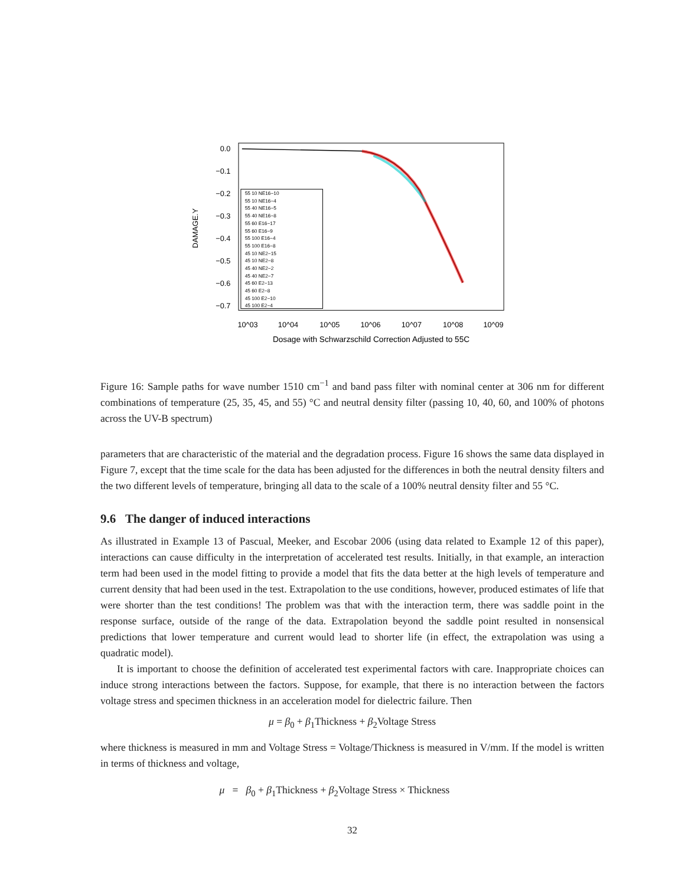0.0
−0.1
−0.2
−0.3
−0.4
−0.5
−0.6
−0.7
DAMAGE.Y
10^03
10^04
10^05
10^06
10^07
10^08
10^09
Dosage with Schwarzschild Correction Adjusted to 55C
55 10 NE16−10
55 10 NE16−4
55 40 NE16−5
55 40 NE16−8
55 60 E16−17
55 60 E16−9
55 100 E16−4
55 100 E16−8
45 10 NE2−15
45 10 NE2−8
45 40 NE2−2
45 40 NE2−7
45 60 E2−13
45 60 E2−8
45 100 E2−10
45 100 E2−4
Figure 16: Sample paths for wave number 1510 cm<sup>−1</sup> and band pass filter with nominal center at 306 nm for different combinations of temperature (25, 35, 45, and 55) °C and neutral density filter (passing 10, 40, 60, and 100% of photons across the UV-B spectrum)
parameters that are characteristic of the material and the degradation process. Figure 16 shows the same data displayed in Figure 7, except that the time scale for the data has been adjusted for the differences in both the neutral density filters and the two different levels of temperature, bringing all data to the scale of a 100% neutral density filter and 55 °C.
9.6 The danger of induced interactions
As illustrated in Example 13 of Pascual, Meeker, and Escobar 2006 (using data related to Example 12 of this paper), interactions can cause difficulty in the interpretation of accelerated test results. Initially, in that example, an interaction term had been used in the model fitting to provide a model that fits the data better at the high levels of temperature and current density that had been used in the test. Extrapolation to the use conditions, however, produced estimates of life that were shorter than the test conditions! The problem was that with the interaction term, there was saddle point in the response surface, outside of the range of the data. Extrapolation beyond the saddle point resulted in nonsensical predictions that lower temperature and current would lead to shorter life (in effect, the extrapolation was using a quadratic model).
It is important to choose the definition of accelerated test experimental factors with care. Inappropriate choices can induce strong interactions between the factors. Suppose, for example, that there is no interaction between the factors voltage stress and specimen thickness in an acceleration model for dielectric failure. Then
μ = β<sub>0</sub> + β<sub>1</sub>Thickness + β<sub>2</sub>Voltage Stress
where thickness is measured in mm and Voltage Stress = Voltage/Thickness is measured in V/mm. If the model is written in terms of thickness and voltage,
μ = β<sub>0</sub> + β<sub>1</sub>Thickness + β<sub>2</sub>Voltage Stress × Thickness
32